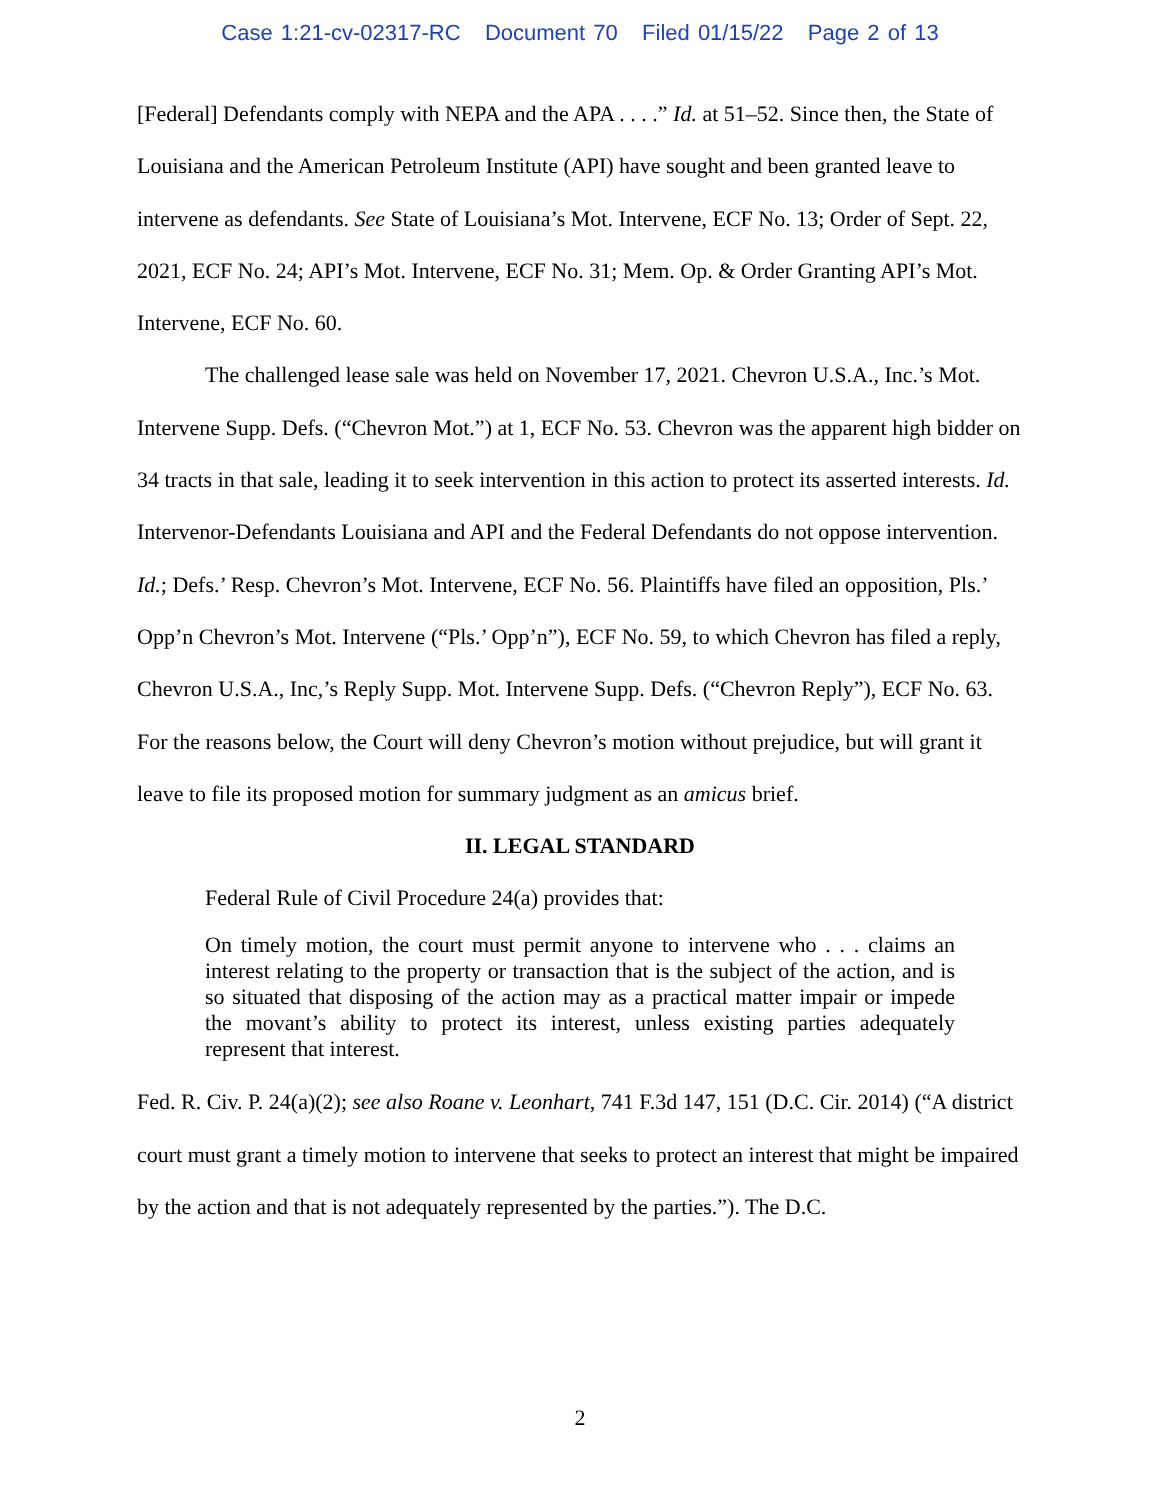Case 1:21-cv-02317-RC Document 70 Filed 01/15/22 Page 2 of 13
[Federal] Defendants comply with NEPA and the APA . . . .” Id. at 51–52. Since then, the State of Louisiana and the American Petroleum Institute (API) have sought and been granted leave to intervene as defendants. See State of Louisiana’s Mot. Intervene, ECF No. 13; Order of Sept. 22, 2021, ECF No. 24; API’s Mot. Intervene, ECF No. 31; Mem. Op. & Order Granting API’s Mot. Intervene, ECF No. 60.
The challenged lease sale was held on November 17, 2021. Chevron U.S.A., Inc.’s Mot. Intervene Supp. Defs. (“Chevron Mot.”) at 1, ECF No. 53. Chevron was the apparent high bidder on 34 tracts in that sale, leading it to seek intervention in this action to protect its asserted interests. Id. Intervenor-Defendants Louisiana and API and the Federal Defendants do not oppose intervention. Id.; Defs.’ Resp. Chevron’s Mot. Intervene, ECF No. 56. Plaintiffs have filed an opposition, Pls.’ Opp’n Chevron’s Mot. Intervene (“Pls.’ Opp’n”), ECF No. 59, to which Chevron has filed a reply, Chevron U.S.A., Inc,’s Reply Supp. Mot. Intervene Supp. Defs. (“Chevron Reply”), ECF No. 63. For the reasons below, the Court will deny Chevron’s motion without prejudice, but will grant it leave to file its proposed motion for summary judgment as an amicus brief.
II. LEGAL STANDARD
Federal Rule of Civil Procedure 24(a) provides that:
On timely motion, the court must permit anyone to intervene who . . . claims an interest relating to the property or transaction that is the subject of the action, and is so situated that disposing of the action may as a practical matter impair or impede the movant’s ability to protect its interest, unless existing parties adequately represent that interest.
Fed. R. Civ. P. 24(a)(2); see also Roane v. Leonhart, 741 F.3d 147, 151 (D.C. Cir. 2014) (“A district court must grant a timely motion to intervene that seeks to protect an interest that might be impaired by the action and that is not adequately represented by the parties.”). The D.C.
2